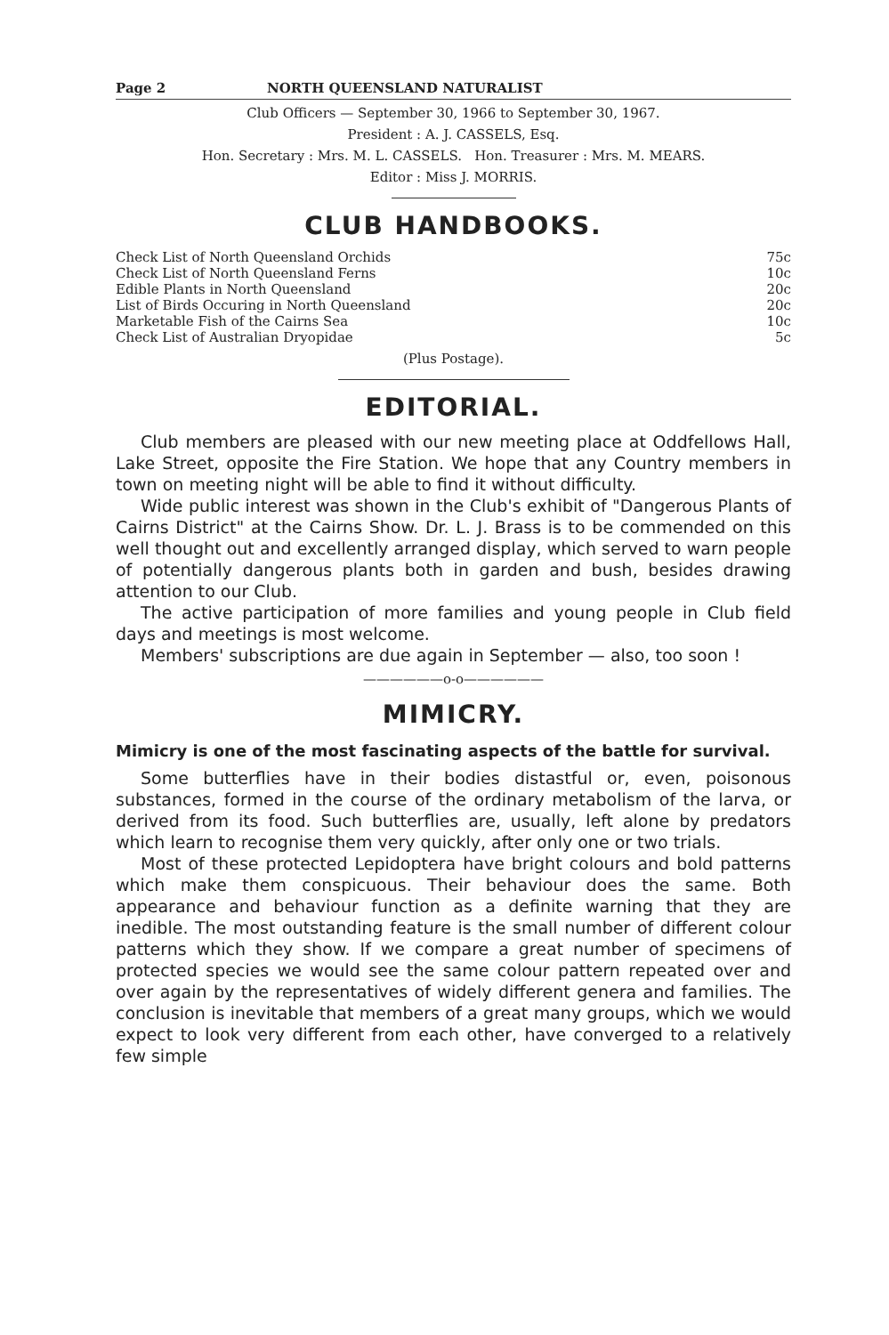Page 2 NORTH QUEENSLAND NATURALIST
Club Officers — September 30, 1966 to September 30, 1967.
President : A. J. CASSELS, Esq.
Hon. Secretary : Mrs. M. L. CASSELS. Hon. Treasurer : Mrs. M. MEARS.
Editor : Miss J. MORRIS.
CLUB HANDBOOKS.
| Check List of North Queensland Orchids | 75c |
| Check List of North Queensland Ferns | 10c |
| Edible Plants in North Queensland | 20c |
| List of Birds Occuring in North Queensland | 20c |
| Marketable Fish of the Cairns Sea | 10c |
| Check List of Australian Dryopidae | 5c |
(Plus Postage).
EDITORIAL.
Club members are pleased with our new meeting place at Oddfellows Hall, Lake Street, opposite the Fire Station. We hope that any Country members in town on meeting night will be able to find it without difficulty.
Wide public interest was shown in the Club's exhibit of "Dangerous Plants of Cairns District" at the Cairns Show. Dr. L. J. Brass is to be commended on this well thought out and excellently arranged display, which served to warn people of potentially dangerous plants both in garden and bush, besides drawing attention to our Club.
The active participation of more families and young people in Club field days and meetings is most welcome.
Members' subscriptions are due again in September — also, too soon !
——————o-o——————
MIMICRY.
Mimicry is one of the most fascinating aspects of the battle for survival.
Some butterflies have in their bodies distastful or, even, poisonous substances, formed in the course of the ordinary metabolism of the larva, or derived from its food. Such butterflies are, usually, left alone by predators which learn to recognise them very quickly, after only one or two trials.
Most of these protected Lepidoptera have bright colours and bold patterns which make them conspicuous. Their behaviour does the same. Both appearance and behaviour function as a definite warning that they are inedible. The most outstanding feature is the small number of different colour patterns which they show. If we compare a great number of specimens of protected species we would see the same colour pattern repeated over and over again by the representatives of widely different genera and families. The conclusion is inevitable that members of a great many groups, which we would expect to look very different from each other, have converged to a relatively few simple